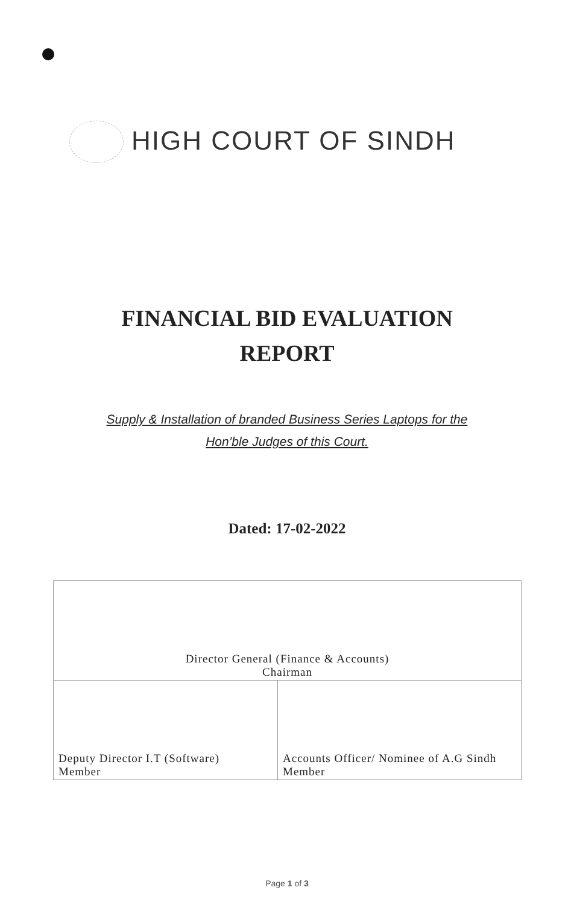HIGH COURT OF SINDH
FINANCIAL BID EVALUATION
REPORT
Supply & Installation of branded Business Series Laptops for the
Hon’ble Judges of this Court.
Dated: 17-02-2022
| Director General (Finance & Accounts) Chairman | |
| Deputy Director I.T (Software) Member | Accounts Officer/ Nominee of A.G Sindh Member |
Page 1 of 3